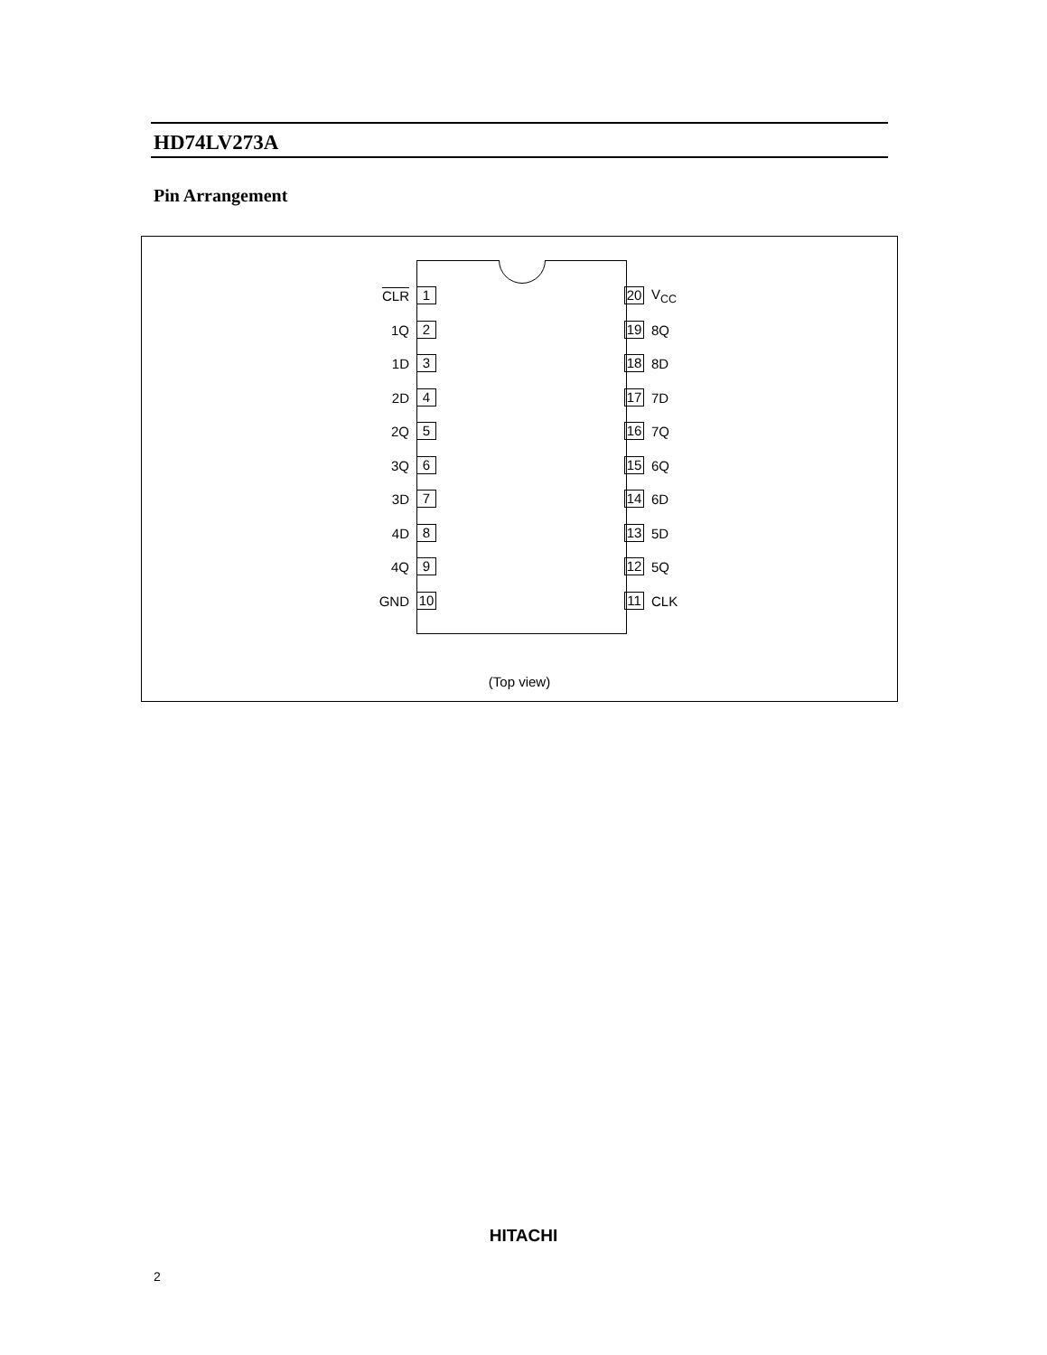HD74LV273A
Pin Arrangement
CLR
1
20
V<sub>CC</sub>
1Q
2
19
8Q
1D
3
18
8D
2D
4
17
7D
2Q
5
16
7Q
3Q
6
15
6Q
3D
7
14
6D
4D
8
13
5D
4Q
9
12
5Q
GND
10
11
CLK
(Top view)
HITACHI
2